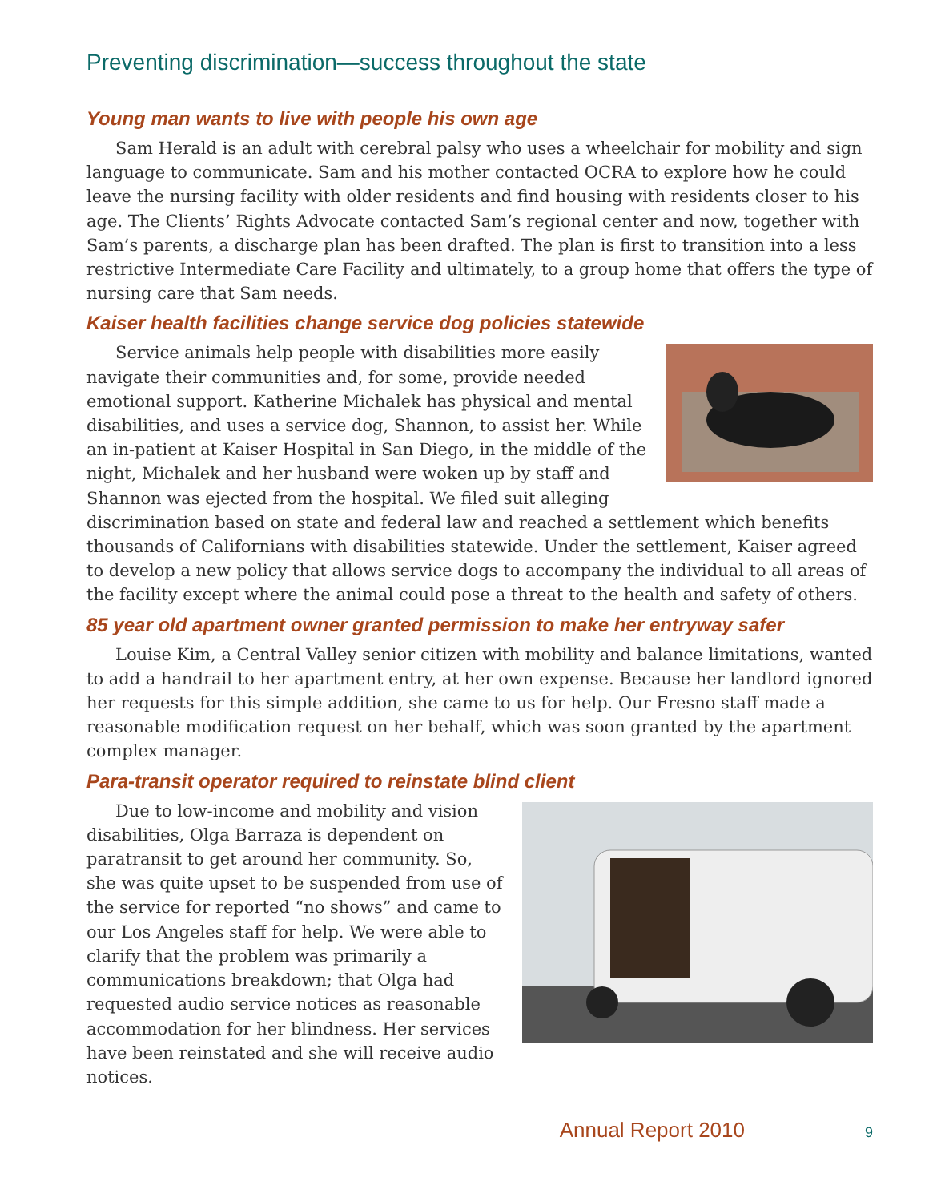Preventing discrimination—success throughout the state
Young man wants to live with people his own age
Sam Herald is an adult with cerebral palsy who uses a wheelchair for mobility and sign language to communicate. Sam and his mother contacted OCRA to explore how he could leave the nursing facility with older residents and find housing with residents closer to his age. The Clients’ Rights Advocate contacted Sam’s regional center and now, together with Sam’s parents, a discharge plan has been drafted. The plan is first to transition into a less restrictive Intermediate Care Facility and ultimately, to a group home that offers the type of nursing care that Sam needs.
Kaiser health facilities change service dog policies statewide
Service animals help people with disabilities more easily navigate their communities and, for some, provide needed emotional support. Katherine Michalek has physical and mental disabilities, and uses a service dog, Shannon, to assist her. While an in-patient at Kaiser Hospital in San Diego, in the middle of the night, Michalek and her husband were woken up by staff and Shannon was ejected from the hospital. We filed suit alleging discrimination based on state and federal law and reached a settlement which benefits thousands of Californians with disabilities statewide. Under the settlement, Kaiser agreed to develop a new policy that allows service dogs to accompany the individual to all areas of the facility except where the animal could pose a threat to the health and safety of others.
85 year old apartment owner granted permission to make her entryway safer
Louise Kim, a Central Valley senior citizen with mobility and balance limitations, wanted to add a handrail to her apartment entry, at her own expense. Because her landlord ignored her requests for this simple addition, she came to us for help. Our Fresno staff made a reasonable modification request on her behalf, which was soon granted by the apartment complex manager.
Para-transit operator required to reinstate blind client
Due to low-income and mobility and vision disabilities, Olga Barraza is dependent on paratransit to get around her community. So, she was quite upset to be suspended from use of the service for reported “no shows” and came to our Los Angeles staff for help. We were able to clarify that the problem was primarily a communications breakdown; that Olga had requested audio service notices as reasonable accommodation for her blindness. Her services have been reinstated and she will receive audio notices.
Annual Report 2010 9